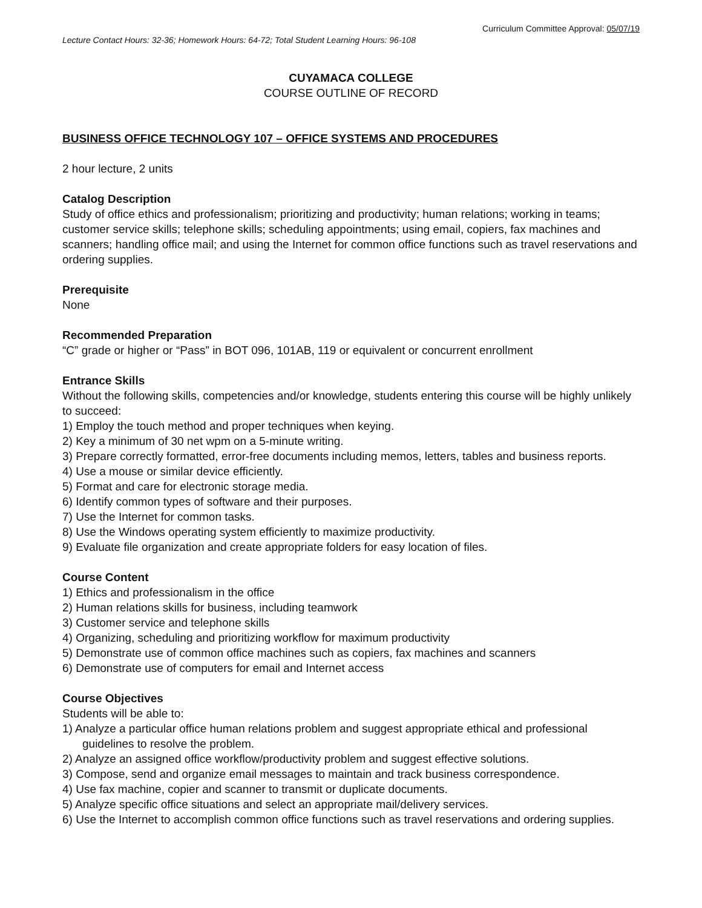Curriculum Committee Approval: 05/07/19
Lecture Contact Hours: 32-36; Homework Hours: 64-72; Total Student Learning Hours: 96-108
CUYAMACA COLLEGE
COURSE OUTLINE OF RECORD
BUSINESS OFFICE TECHNOLOGY 107 – OFFICE SYSTEMS AND PROCEDURES
2 hour lecture, 2 units
Catalog Description
Study of office ethics and professionalism; prioritizing and productivity; human relations; working in teams; customer service skills; telephone skills; scheduling appointments; using email, copiers, fax machines and scanners; handling office mail; and using the Internet for common office functions such as travel reservations and ordering supplies.
Prerequisite
None
Recommended Preparation
“C” grade or higher or “Pass” in BOT 096, 101AB, 119 or equivalent or concurrent enrollment
Entrance Skills
Without the following skills, competencies and/or knowledge, students entering this course will be highly unlikely to succeed:
1) Employ the touch method and proper techniques when keying.
2) Key a minimum of 30 net wpm on a 5-minute writing.
3) Prepare correctly formatted, error-free documents including memos, letters, tables and business reports.
4) Use a mouse or similar device efficiently.
5) Format and care for electronic storage media.
6) Identify common types of software and their purposes.
7) Use the Internet for common tasks.
8) Use the Windows operating system efficiently to maximize productivity.
9) Evaluate file organization and create appropriate folders for easy location of files.
Course Content
1) Ethics and professionalism in the office
2) Human relations skills for business, including teamwork
3) Customer service and telephone skills
4) Organizing, scheduling and prioritizing workflow for maximum productivity
5) Demonstrate use of common office machines such as copiers, fax machines and scanners
6) Demonstrate use of computers for email and Internet access
Course Objectives
Students will be able to:
1) Analyze a particular office human relations problem and suggest appropriate ethical and professional guidelines to resolve the problem.
2) Analyze an assigned office workflow/productivity problem and suggest effective solutions.
3) Compose, send and organize email messages to maintain and track business correspondence.
4) Use fax machine, copier and scanner to transmit or duplicate documents.
5) Analyze specific office situations and select an appropriate mail/delivery services.
6) Use the Internet to accomplish common office functions such as travel reservations and ordering supplies.